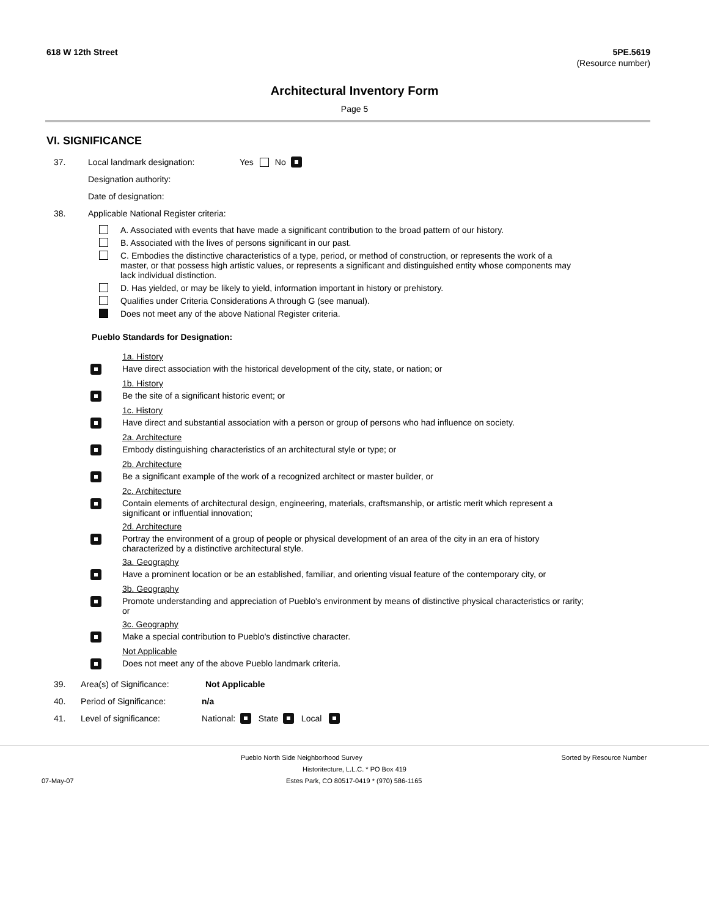618 W 12th Street 5PE.5619
(Resource number)
Architectural Inventory Form
Page 5
VI. SIGNIFICANCE
37. Local landmark designation: Yes No
Designation authority:
Date of designation:
38. Applicable National Register criteria:
A. Associated with events that have made a significant contribution to the broad pattern of our history.
B. Associated with the lives of persons significant in our past.
C. Embodies the distinctive characteristics of a type, period, or method of construction, or represents the work of a master, or that possess high artistic values, or represents a significant and distinguished entity whose components may lack individual distinction.
D. Has yielded, or may be likely to yield, information important in history or prehistory.
Qualifies under Criteria Considerations A through G (see manual).
Does not meet any of the above National Register criteria.
Pueblo Standards for Designation:
1a. History
Have direct association with the historical development of the city, state, or nation; or
1b. History
Be the site of a significant historic event; or
1c. History
Have direct and substantial association with a person or group of persons who had influence on society.
2a. Architecture
Embody distinguishing characteristics of an architectural style or type; or
2b. Architecture
Be a significant example of the work of a recognized architect or master builder, or
2c. Architecture
Contain elements of architectural design, engineering, materials, craftsmanship, or artistic merit which represent a significant or influential innovation;
2d. Architecture
Portray the environment of a group of people or physical development of an area of the city in an era of history characterized by a distinctive architectural style.
3a. Geography
Have a prominent location or be an established, familiar, and orienting visual feature of the contemporary city, or
3b. Geography
Promote understanding and appreciation of Pueblo's environment by means of distinctive physical characteristics or rarity; or
3c. Geography
Make a special contribution to Pueblo's distinctive character.
Not Applicable
Does not meet any of the above Pueblo landmark criteria.
39. Area(s) of Significance: Not Applicable
40. Period of Significance: n/a
41. Level of significance: National: State Local
Pueblo North Side Neighborhood Survey Sorted by Resource Number
Historitecture, L.L.C. * PO Box 419
07-May-07 Estes Park, CO 80517-0419 * (970) 586-1165